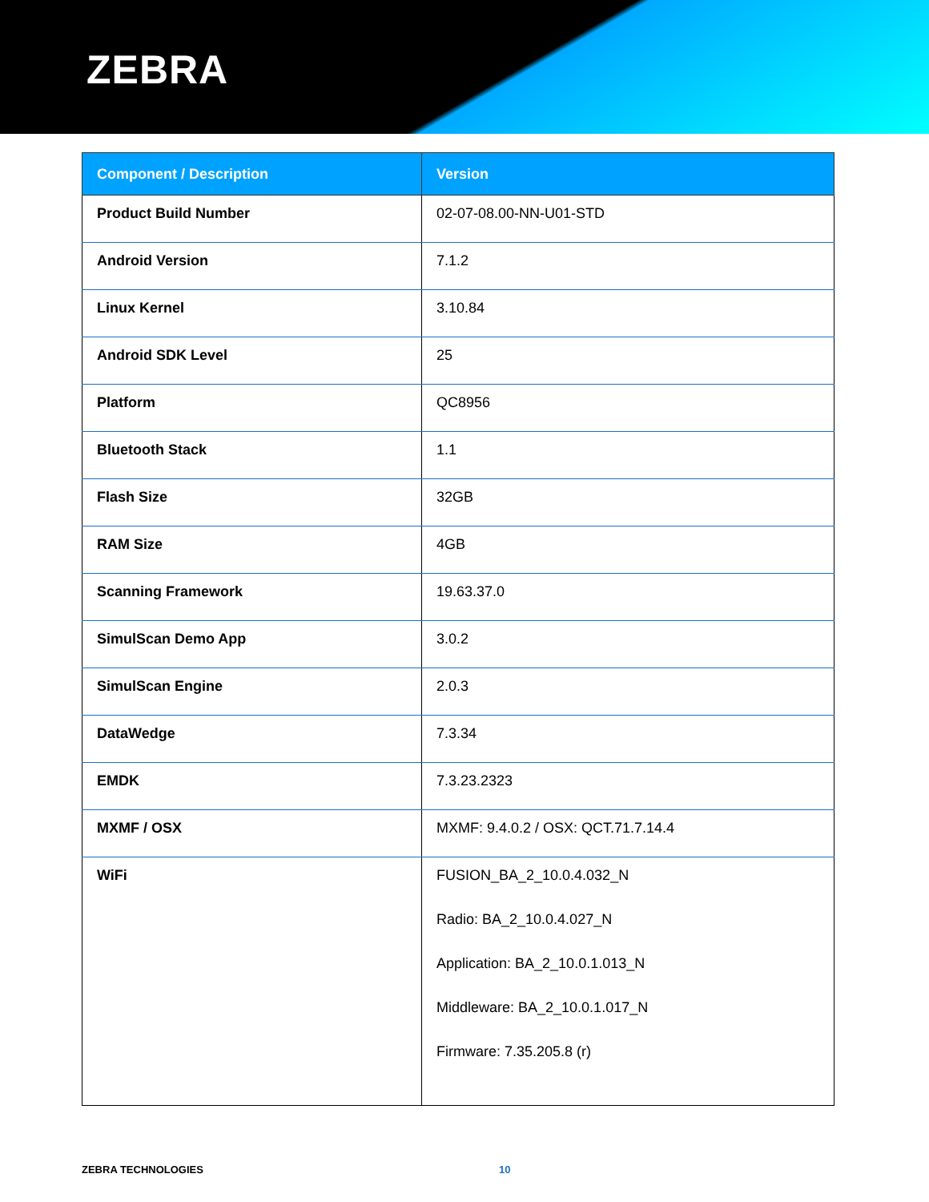ZEBRA
| Component / Description | Version |
| --- | --- |
| Product Build Number | 02-07-08.00-NN-U01-STD |
| Android Version | 7.1.2 |
| Linux Kernel | 3.10.84 |
| Android SDK Level | 25 |
| Platform | QC8956 |
| Bluetooth Stack | 1.1 |
| Flash Size | 32GB |
| RAM Size | 4GB |
| Scanning Framework | 19.63.37.0 |
| SimulScan Demo App | 3.0.2 |
| SimulScan Engine | 2.0.3 |
| DataWedge | 7.3.34 |
| EMDK | 7.3.23.2323 |
| MXMF / OSX | MXMF: 9.4.0.2 / OSX: QCT.71.7.14.4 |
| WiFi | FUSION_BA_2_10.0.4.032_N Radio: BA_2_10.0.4.027_N Application: BA_2_10.0.1.013_N Middleware: BA_2_10.0.1.017_N Firmware: 7.35.205.8 (r) |
ZEBRA TECHNOLOGIES 10